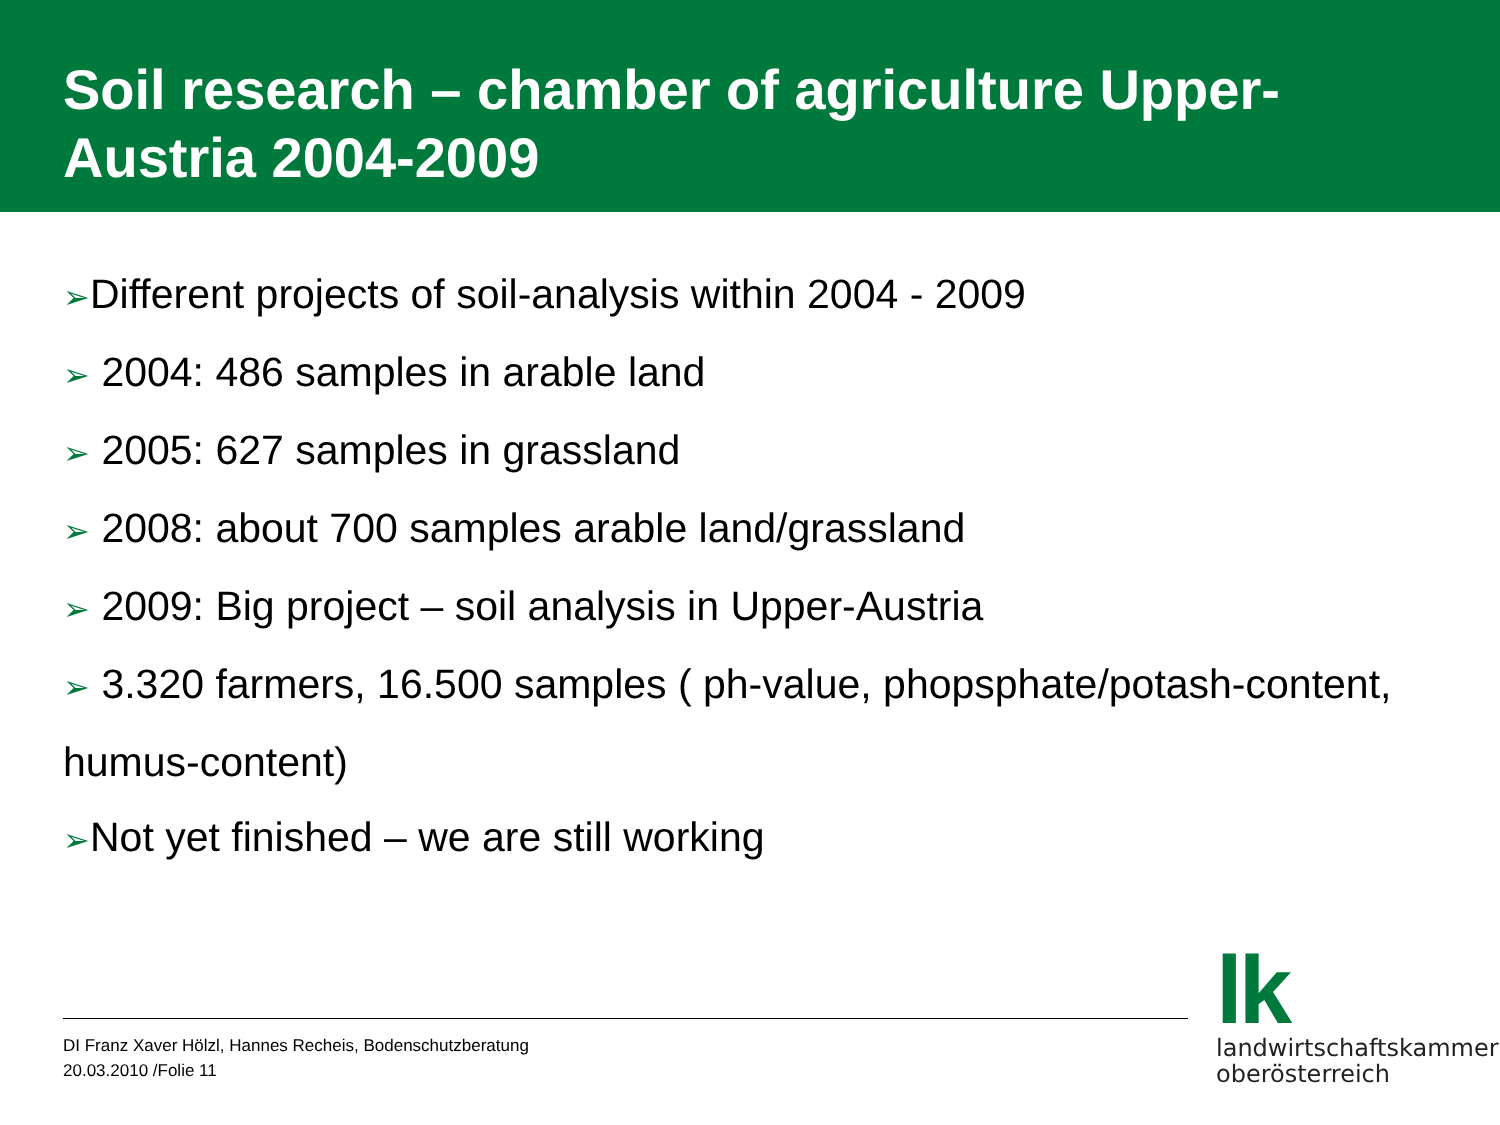Soil research – chamber of agriculture Upper-Austria 2004-2009
➢Different projects of soil-analysis within 2004 - 2009
➢ 2004: 486 samples in arable land
➢ 2005: 627 samples in grassland
➢ 2008: about 700 samples arable land/grassland
➢ 2009: Big project – soil analysis in Upper-Austria
➢ 3.320 farmers, 16.500 samples ( ph-value, phopsphate/potash-content,
humus-content)
➢Not yet finished – we are still working
DI Franz Xaver Hölzl, Hannes Recheis, Bodenschutzberatung
20.03.2010 /Folie 11
lk
landwirtschaftskammer
oberösterreich